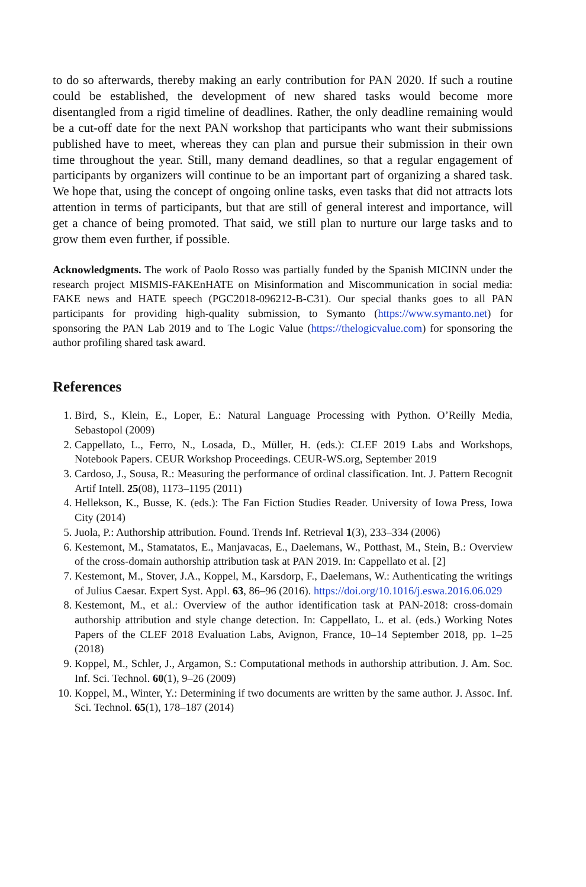to do so afterwards, thereby making an early contribution for PAN 2020. If such a routine could be established, the development of new shared tasks would become more disentangled from a rigid timeline of deadlines. Rather, the only deadline remaining would be a cut-off date for the next PAN workshop that participants who want their submissions published have to meet, whereas they can plan and pursue their submission in their own time throughout the year. Still, many demand deadlines, so that a regular engagement of participants by organizers will continue to be an important part of organizing a shared task. We hope that, using the concept of ongoing online tasks, even tasks that did not attracts lots attention in terms of participants, but that are still of general interest and importance, will get a chance of being promoted. That said, we still plan to nurture our large tasks and to grow them even further, if possible.
Acknowledgments. The work of Paolo Rosso was partially funded by the Spanish MICINN under the research project MISMIS-FAKEnHATE on Misinformation and Miscommunication in social media: FAKE news and HATE speech (PGC2018-096212-B-C31). Our special thanks goes to all PAN participants for providing high-quality submission, to Symanto (https://www.symanto.net) for sponsoring the PAN Lab 2019 and to The Logic Value (https://thelogicvalue.com) for sponsoring the author profiling shared task award.
References
1. Bird, S., Klein, E., Loper, E.: Natural Language Processing with Python. O’Reilly Media, Sebastopol (2009)
2. Cappellato, L., Ferro, N., Losada, D., Müller, H. (eds.): CLEF 2019 Labs and Workshops, Notebook Papers. CEUR Workshop Proceedings. CEUR-WS.org, September 2019
3. Cardoso, J., Sousa, R.: Measuring the performance of ordinal classification. Int. J. Pattern Recognit Artif Intell. 25(08), 1173–1195 (2011)
4. Hellekson, K., Busse, K. (eds.): The Fan Fiction Studies Reader. University of Iowa Press, Iowa City (2014)
5. Juola, P.: Authorship attribution. Found. Trends Inf. Retrieval 1(3), 233–334 (2006)
6. Kestemont, M., Stamatatos, E., Manjavacas, E., Daelemans, W., Potthast, M., Stein, B.: Overview of the cross-domain authorship attribution task at PAN 2019. In: Cappellato et al. [2]
7. Kestemont, M., Stover, J.A., Koppel, M., Karsdorp, F., Daelemans, W.: Authenticating the writings of Julius Caesar. Expert Syst. Appl. 63, 86–96 (2016). https://doi.org/10.1016/j.eswa.2016.06.029
8. Kestemont, M., et al.: Overview of the author identification task at PAN-2018: cross-domain authorship attribution and style change detection. In: Cappellato, L. et al. (eds.) Working Notes Papers of the CLEF 2018 Evaluation Labs, Avignon, France, 10–14 September 2018, pp. 1–25 (2018)
9. Koppel, M., Schler, J., Argamon, S.: Computational methods in authorship attribution. J. Am. Soc. Inf. Sci. Technol. 60(1), 9–26 (2009)
10. Koppel, M., Winter, Y.: Determining if two documents are written by the same author. J. Assoc. Inf. Sci. Technol. 65(1), 178–187 (2014)